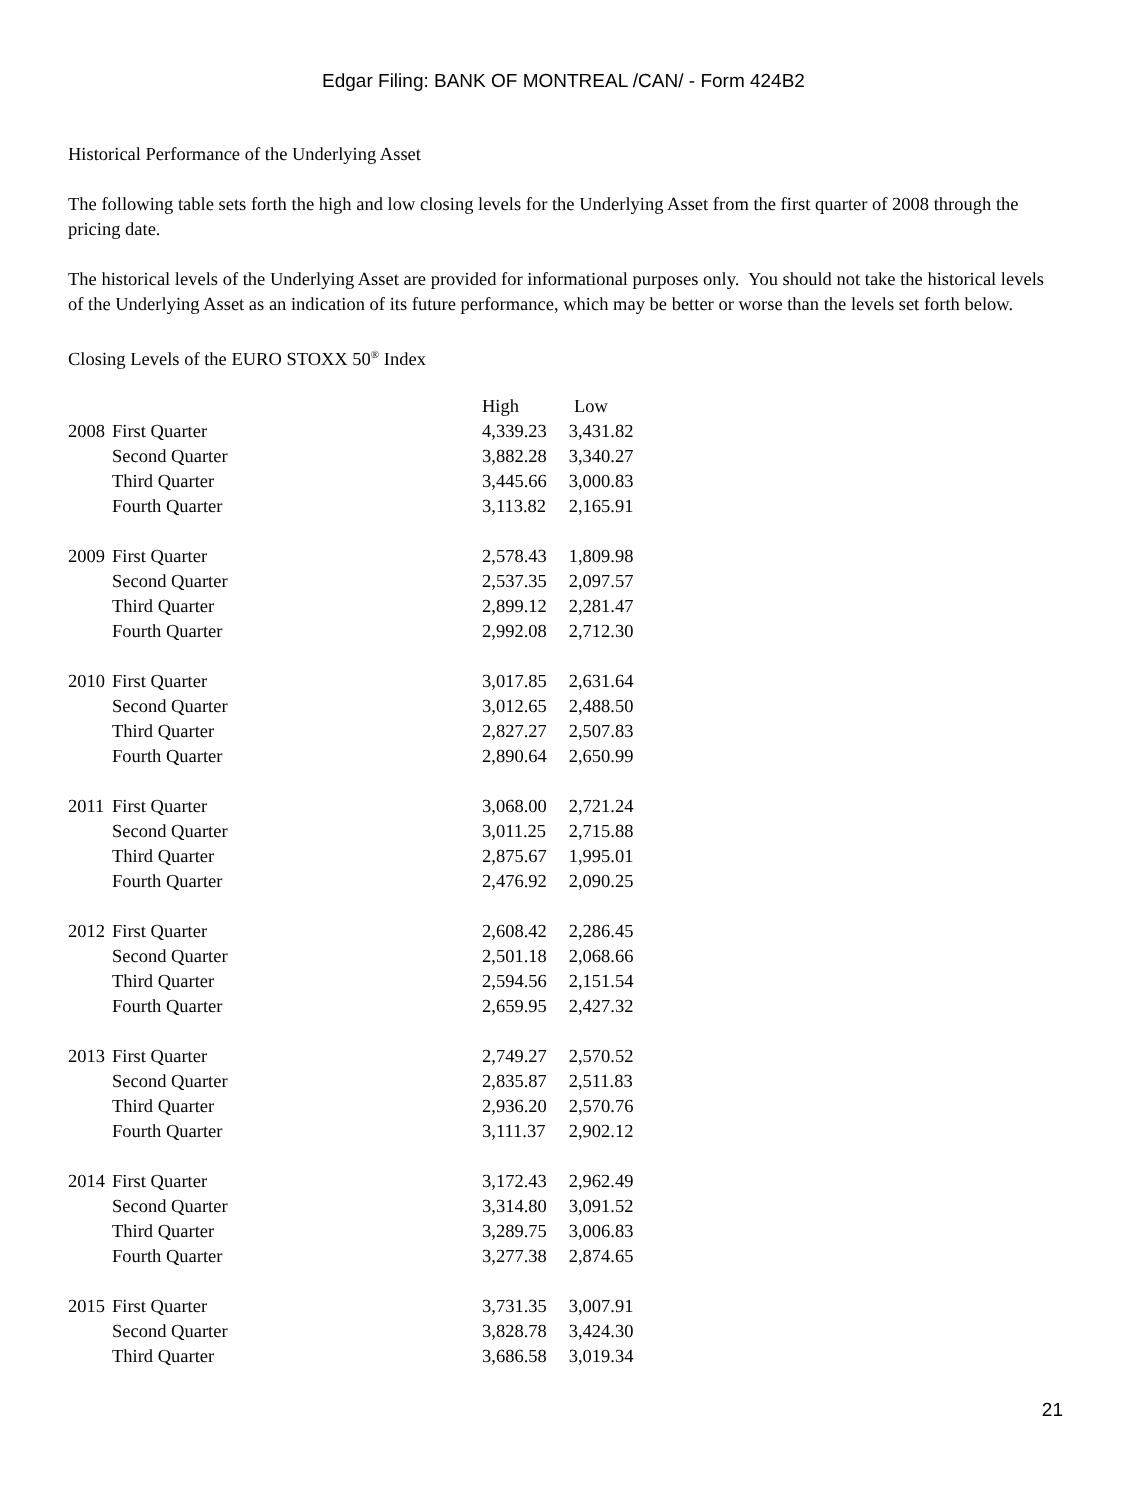Edgar Filing: BANK OF MONTREAL /CAN/ - Form 424B2
Historical Performance of the Underlying Asset
The following table sets forth the high and low closing levels for the Underlying Asset from the first quarter of 2008 through the pricing date.
The historical levels of the Underlying Asset are provided for informational purposes only. You should not take the historical levels of the Underlying Asset as an indication of its future performance, which may be better or worse than the levels set forth below.
Closing Levels of the EURO STOXX 50<sup>®</sup> Index
| | | High | Low |
| 2008 | First Quarter | 4,339.23 | 3,431.82 |
| | Second Quarter | 3,882.28 | 3,340.27 |
| | Third Quarter | 3,445.66 | 3,000.83 |
| | Fourth Quarter | 3,113.82 | 2,165.91 |
| 2009 | First Quarter | 2,578.43 | 1,809.98 |
| | Second Quarter | 2,537.35 | 2,097.57 |
| | Third Quarter | 2,899.12 | 2,281.47 |
| | Fourth Quarter | 2,992.08 | 2,712.30 |
| 2010 | First Quarter | 3,017.85 | 2,631.64 |
| | Second Quarter | 3,012.65 | 2,488.50 |
| | Third Quarter | 2,827.27 | 2,507.83 |
| | Fourth Quarter | 2,890.64 | 2,650.99 |
| 2011 | First Quarter | 3,068.00 | 2,721.24 |
| | Second Quarter | 3,011.25 | 2,715.88 |
| | Third Quarter | 2,875.67 | 1,995.01 |
| | Fourth Quarter | 2,476.92 | 2,090.25 |
| 2012 | First Quarter | 2,608.42 | 2,286.45 |
| | Second Quarter | 2,501.18 | 2,068.66 |
| | Third Quarter | 2,594.56 | 2,151.54 |
| | Fourth Quarter | 2,659.95 | 2,427.32 |
| 2013 | First Quarter | 2,749.27 | 2,570.52 |
| | Second Quarter | 2,835.87 | 2,511.83 |
| | Third Quarter | 2,936.20 | 2,570.76 |
| | Fourth Quarter | 3,111.37 | 2,902.12 |
| 2014 | First Quarter | 3,172.43 | 2,962.49 |
| | Second Quarter | 3,314.80 | 3,091.52 |
| | Third Quarter | 3,289.75 | 3,006.83 |
| | Fourth Quarter | 3,277.38 | 2,874.65 |
| 2015 | First Quarter | 3,731.35 | 3,007.91 |
| | Second Quarter | 3,828.78 | 3,424.30 |
| | Third Quarter | 3,686.58 | 3,019.34 |
21